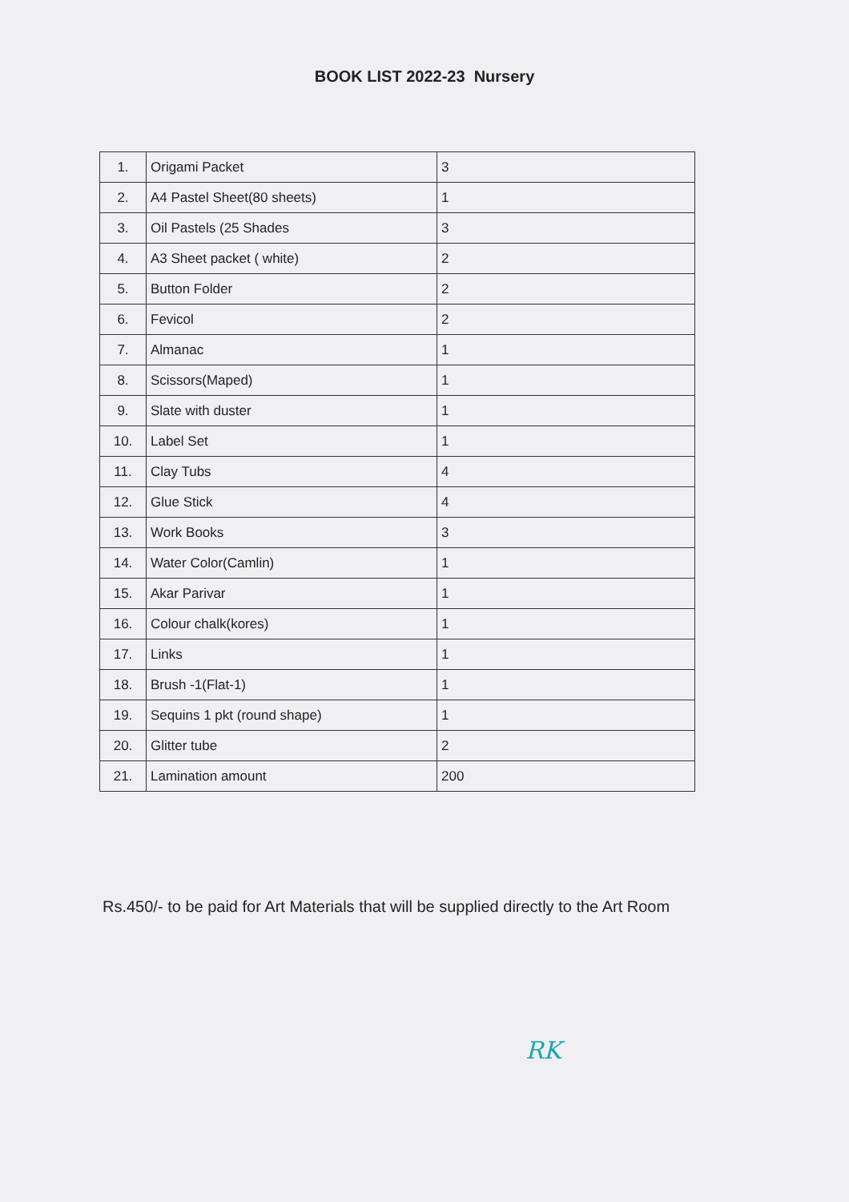BOOK LIST 2022-23 Nursery
| 1. | Origami Packet | 3 |
| 2. | A4 Pastel Sheet(80 sheets) | 1 |
| 3. | Oil Pastels (25 Shades | 3 |
| 4. | A3 Sheet packet ( white) | 2 |
| 5. | Button Folder | 2 |
| 6. | Fevicol | 2 |
| 7. | Almanac | 1 |
| 8. | Scissors(Maped) | 1 |
| 9. | Slate with duster | 1 |
| 10. | Label Set | 1 |
| 11. | Clay Tubs | 4 |
| 12. | Glue Stick | 4 |
| 13. | Work Books | 3 |
| 14. | Water Color(Camlin) | 1 |
| 15. | Akar Parivar | 1 |
| 16. | Colour chalk(kores) | 1 |
| 17. | Links | 1 |
| 18. | Brush -1(Flat-1) | 1 |
| 19. | Sequins 1 pkt (round shape) | 1 |
| 20. | Glitter tube | 2 |
| 21. | Lamination amount | 200 |
Rs.450/- to be paid for Art Materials that will be supplied directly to the Art Room
RK